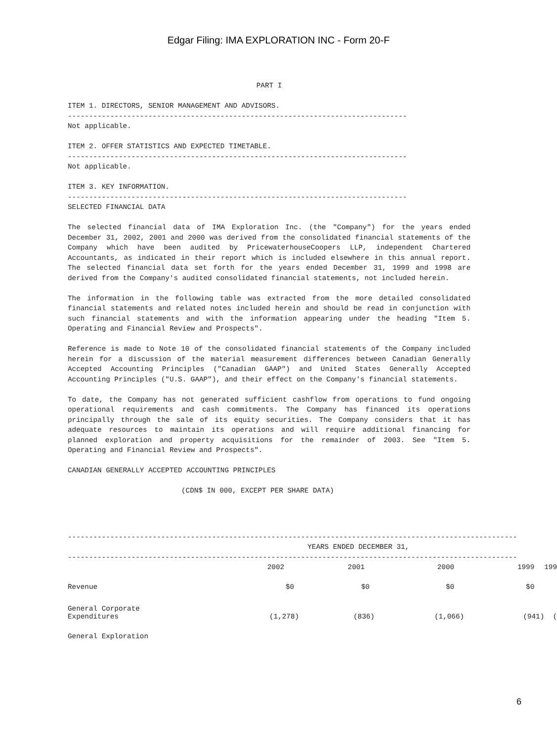Edgar Filing: IMA EXPLORATION INC - Form 20-F
PART I
ITEM 1. DIRECTORS, SENIOR MANAGEMENT AND ADVISORS.
--------------------------------------------------------------------------------
Not applicable.
ITEM 2. OFFER STATISTICS AND EXPECTED TIMETABLE.
--------------------------------------------------------------------------------
Not applicable.
ITEM 3. KEY INFORMATION.
--------------------------------------------------------------------------------
SELECTED FINANCIAL DATA
The selected financial data of IMA Exploration Inc. (the "Company") for the years ended December 31, 2002, 2001 and 2000 was derived from the consolidated financial statements of the Company which have been audited by PricewaterhouseCoopers LLP, independent Chartered Accountants, as indicated in their report which is included elsewhere in this annual report. The selected financial data set forth for the years ended December 31, 1999 and 1998 are derived from the Company's audited consolidated financial statements, not included herein.
The information in the following table was extracted from the more detailed consolidated financial statements and related notes included herein and should be read in conjunction with such financial statements and with the information appearing under the heading "Item 5. Operating and Financial Review and Prospects".
Reference is made to Note 10 of the consolidated financial statements of the Company included herein for a discussion of the material measurement differences between Canadian Generally Accepted Accounting Principles ("Canadian GAAP") and United States Generally Accepted Accounting Principles ("U.S. GAAP"), and their effect on the Company's financial statements.
To date, the Company has not generated sufficient cashflow from operations to fund ongoing operational requirements and cash commitments. The Company has financed its operations principally through the sale of its equity securities. The Company considers that it has adequate resources to maintain its operations and will require additional financing for planned exploration and property acquisitions for the remainder of 2003. See "Item 5. Operating and Financial Review and Prospects".
CANADIAN GENERALLY ACCEPTED ACCOUNTING PRINCIPLES
(CDN$ IN 000, EXCEPT PER SHARE DATA)
| ---------------------------------------------------------------------------------------------------------- | | | | | |
| | YEARS ENDED DECEMBER 31, | | | | |
| ---------------------------------------------------------------------------------------------------------- | | | | | |
| | 2002 | 2001 | 2000 | 1999 | 199 |
| Revenue | $0 | $0 | $0 | $0 | |
| General Corporate Expenditures | (1,278) | (836) | (1,066) | (941) | ( |
| General Exploration | | | | | |
6